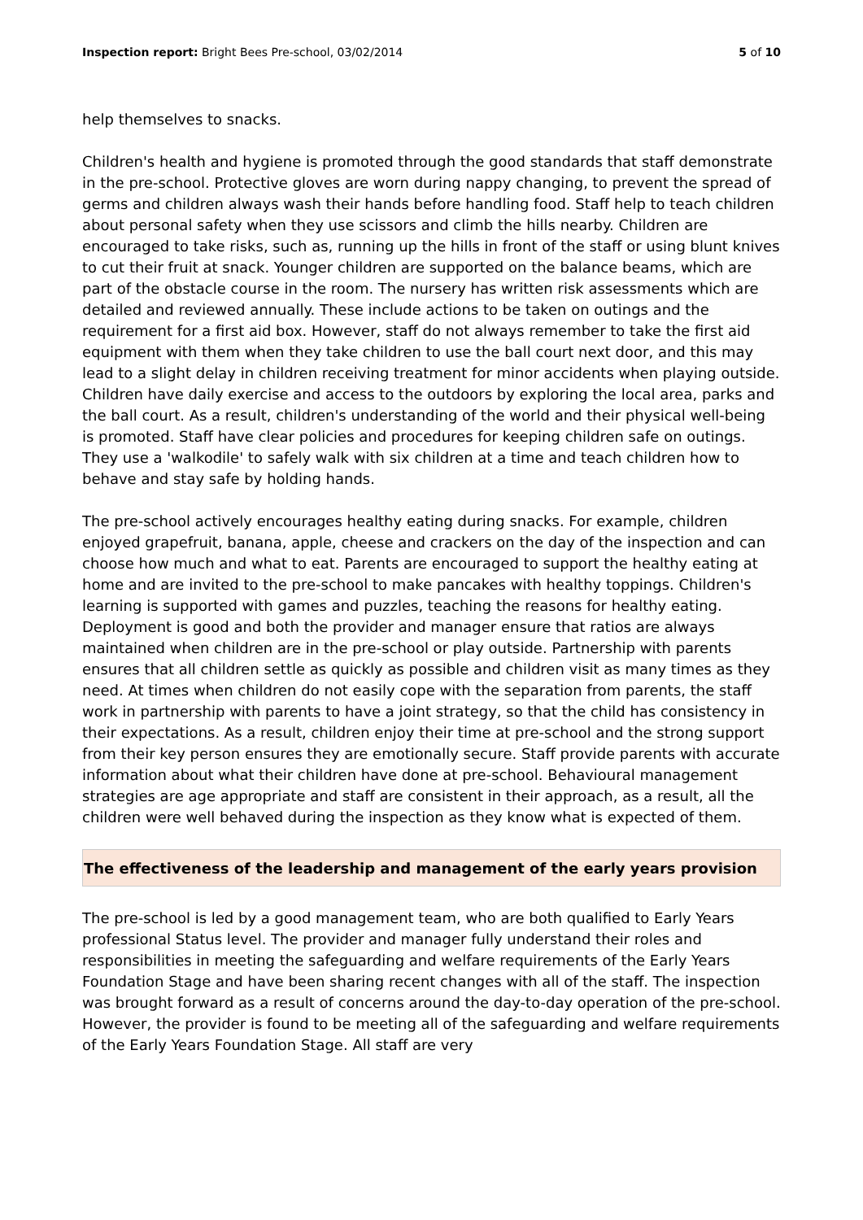Inspection report: Bright Bees Pre-school, 03/02/2014 5 of 10
help themselves to snacks.
Children's health and hygiene is promoted through the good standards that staff demonstrate in the pre-school. Protective gloves are worn during nappy changing, to prevent the spread of germs and children always wash their hands before handling food. Staff help to teach children about personal safety when they use scissors and climb the hills nearby. Children are encouraged to take risks, such as, running up the hills in front of the staff or using blunt knives to cut their fruit at snack. Younger children are supported on the balance beams, which are part of the obstacle course in the room. The nursery has written risk assessments which are detailed and reviewed annually. These include actions to be taken on outings and the requirement for a first aid box. However, staff do not always remember to take the first aid equipment with them when they take children to use the ball court next door, and this may lead to a slight delay in children receiving treatment for minor accidents when playing outside. Children have daily exercise and access to the outdoors by exploring the local area, parks and the ball court. As a result, children's understanding of the world and their physical well-being is promoted. Staff have clear policies and procedures for keeping children safe on outings. They use a 'walkodile' to safely walk with six children at a time and teach children how to behave and stay safe by holding hands.
The pre-school actively encourages healthy eating during snacks. For example, children enjoyed grapefruit, banana, apple, cheese and crackers on the day of the inspection and can choose how much and what to eat. Parents are encouraged to support the healthy eating at home and are invited to the pre-school to make pancakes with healthy toppings. Children's learning is supported with games and puzzles, teaching the reasons for healthy eating. Deployment is good and both the provider and manager ensure that ratios are always maintained when children are in the pre-school or play outside. Partnership with parents ensures that all children settle as quickly as possible and children visit as many times as they need. At times when children do not easily cope with the separation from parents, the staff work in partnership with parents to have a joint strategy, so that the child has consistency in their expectations. As a result, children enjoy their time at pre-school and the strong support from their key person ensures they are emotionally secure. Staff provide parents with accurate information about what their children have done at pre-school. Behavioural management strategies are age appropriate and staff are consistent in their approach, as a result, all the children were well behaved during the inspection as they know what is expected of them.
The effectiveness of the leadership and management of the early years provision
The pre-school is led by a good management team, who are both qualified to Early Years professional Status level. The provider and manager fully understand their roles and responsibilities in meeting the safeguarding and welfare requirements of the Early Years Foundation Stage and have been sharing recent changes with all of the staff. The inspection was brought forward as a result of concerns around the day-to-day operation of the pre-school. However, the provider is found to be meeting all of the safeguarding and welfare requirements of the Early Years Foundation Stage. All staff are very